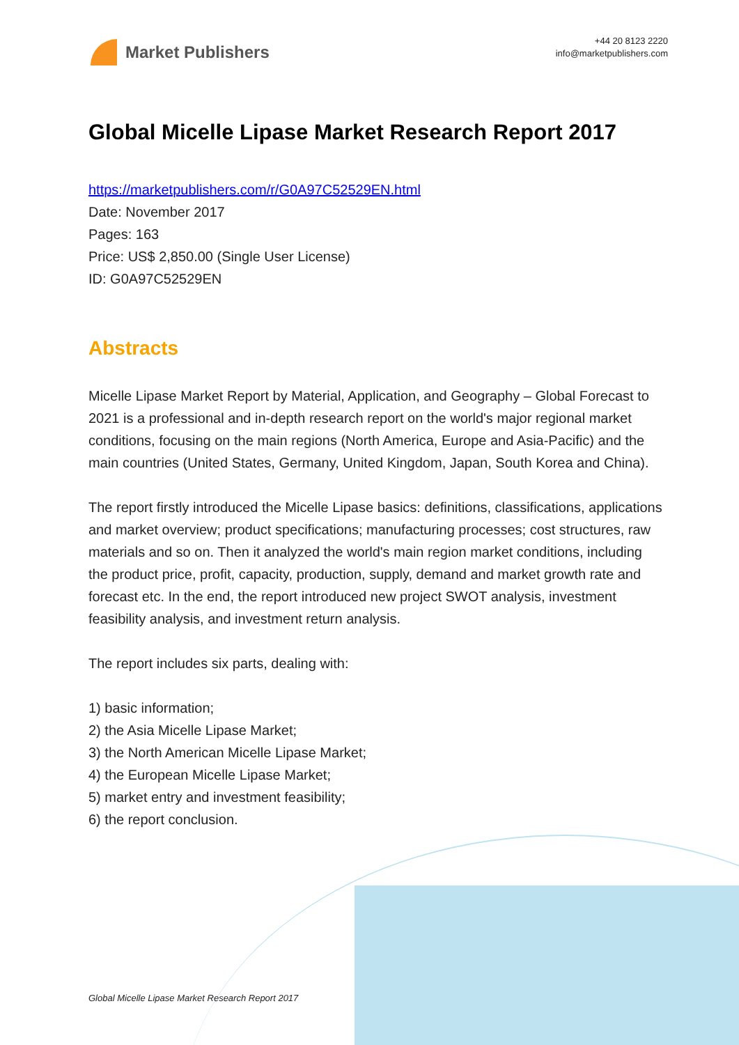Market Publishers
+44 20 8123 2220
info@marketpublishers.com
Global Micelle Lipase Market Research Report 2017
https://marketpublishers.com/r/G0A97C52529EN.html
Date: November 2017
Pages: 163
Price: US$ 2,850.00 (Single User License)
ID: G0A97C52529EN
Abstracts
Micelle Lipase Market Report by Material, Application, and Geography – Global Forecast to 2021 is a professional and in-depth research report on the world's major regional market conditions, focusing on the main regions (North America, Europe and Asia-Pacific) and the main countries (United States, Germany, United Kingdom, Japan, South Korea and China).
The report firstly introduced the Micelle Lipase basics: definitions, classifications, applications and market overview; product specifications; manufacturing processes; cost structures, raw materials and so on. Then it analyzed the world's main region market conditions, including the product price, profit, capacity, production, supply, demand and market growth rate and forecast etc. In the end, the report introduced new project SWOT analysis, investment feasibility analysis, and investment return analysis.
The report includes six parts, dealing with:
1) basic information;
2) the Asia Micelle Lipase Market;
3) the North American Micelle Lipase Market;
4) the European Micelle Lipase Market;
5) market entry and investment feasibility;
6) the report conclusion.
Global Micelle Lipase Market Research Report 2017